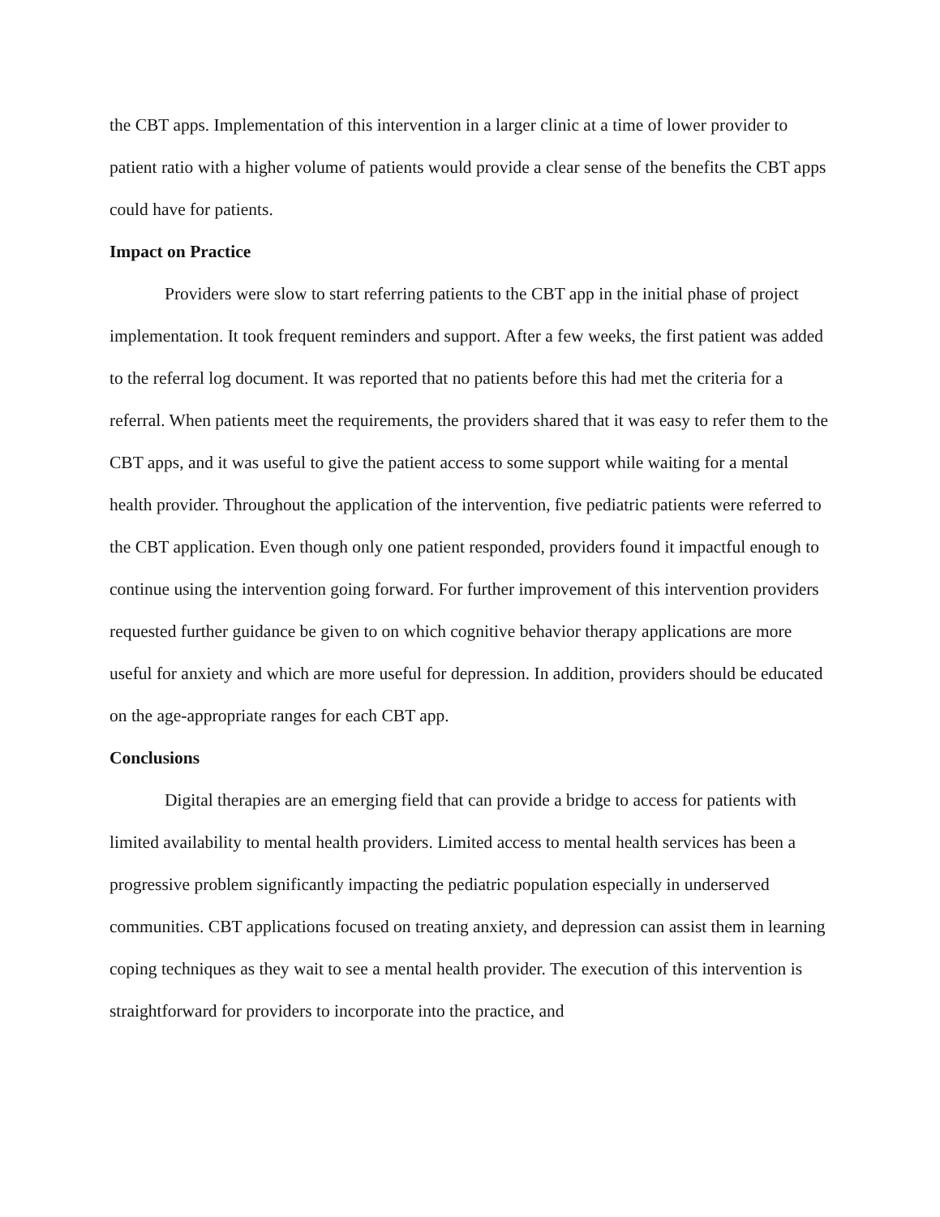the CBT apps. Implementation of this intervention in a larger clinic at a time of lower provider to patient ratio with a higher volume of patients would provide a clear sense of the benefits the CBT apps could have for patients.
Impact on Practice
Providers were slow to start referring patients to the CBT app in the initial phase of project implementation. It took frequent reminders and support. After a few weeks, the first patient was added to the referral log document. It was reported that no patients before this had met the criteria for a referral. When patients meet the requirements, the providers shared that it was easy to refer them to the CBT apps, and it was useful to give the patient access to some support while waiting for a mental health provider. Throughout the application of the intervention, five pediatric patients were referred to the CBT application. Even though only one patient responded, providers found it impactful enough to continue using the intervention going forward. For further improvement of this intervention providers requested further guidance be given to on which cognitive behavior therapy applications are more useful for anxiety and which are more useful for depression. In addition, providers should be educated on the age-appropriate ranges for each CBT app.
Conclusions
Digital therapies are an emerging field that can provide a bridge to access for patients with limited availability to mental health providers. Limited access to mental health services has been a progressive problem significantly impacting the pediatric population especially in underserved communities. CBT applications focused on treating anxiety, and depression can assist them in learning coping techniques as they wait to see a mental health provider. The execution of this intervention is straightforward for providers to incorporate into the practice, and